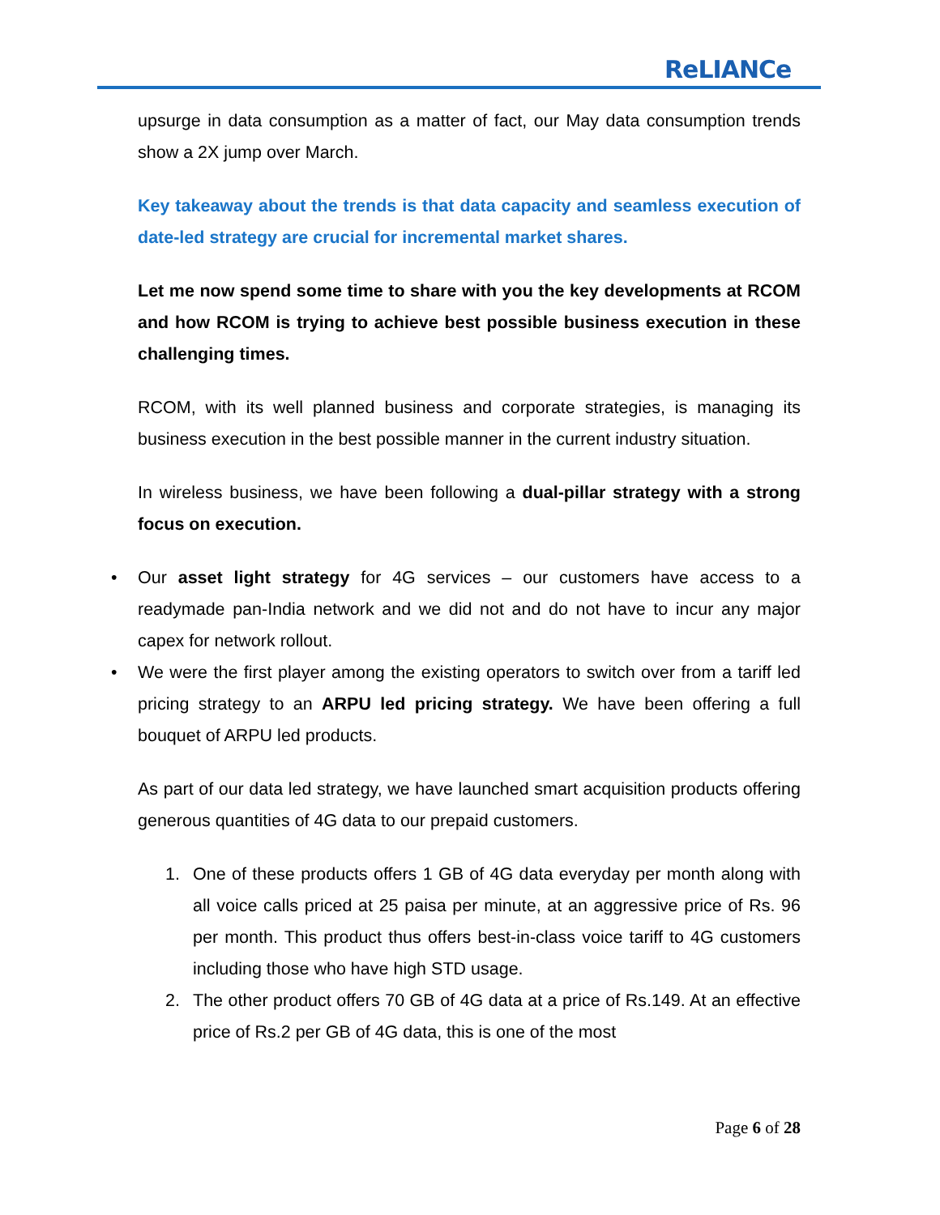ReLIANCe
upsurge in data consumption as a matter of fact, our May data consumption trends show a 2X jump over March.
Key takeaway about the trends is that data capacity and seamless execution of date-led strategy are crucial for incremental market shares.
Let me now spend some time to share with you the key developments at RCOM and how RCOM is trying to achieve best possible business execution in these challenging times.
RCOM, with its well planned business and corporate strategies, is managing its business execution in the best possible manner in the current industry situation.
In wireless business, we have been following a dual-pillar strategy with a strong focus on execution.
• Our asset light strategy for 4G services – our customers have access to a readymade pan-India network and we did not and do not have to incur any major capex for network rollout.
• We were the first player among the existing operators to switch over from a tariff led pricing strategy to an ARPU led pricing strategy. We have been offering a full bouquet of ARPU led products.
As part of our data led strategy, we have launched smart acquisition products offering generous quantities of 4G data to our prepaid customers.
1. One of these products offers 1 GB of 4G data everyday per month along with all voice calls priced at 25 paisa per minute, at an aggressive price of Rs. 96 per month. This product thus offers best-in-class voice tariff to 4G customers including those who have high STD usage.
2. The other product offers 70 GB of 4G data at a price of Rs.149. At an effective price of Rs.2 per GB of 4G data, this is one of the most
Page 6 of 28